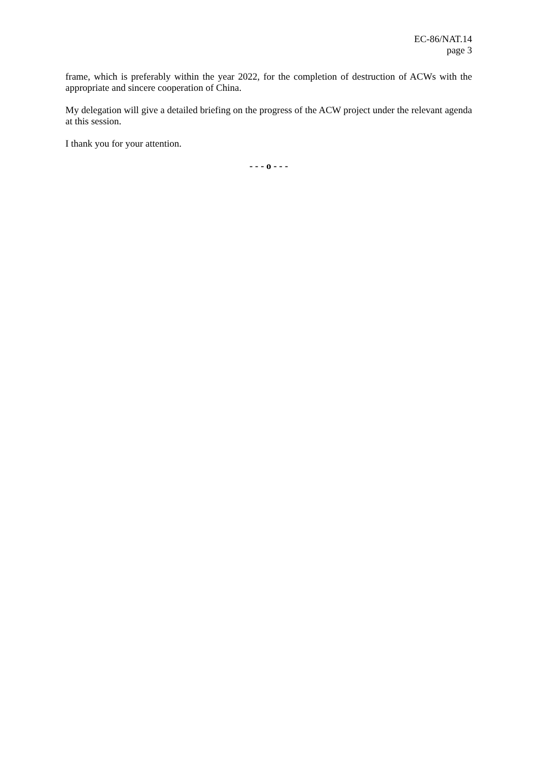EC-86/NAT.14
page 3
frame, which is preferably within the year 2022, for the completion of destruction of ACWs with the appropriate and sincere cooperation of China.
My delegation will give a detailed briefing on the progress of the ACW project under the relevant agenda at this session.
I thank you for your attention.
- - - o - - -